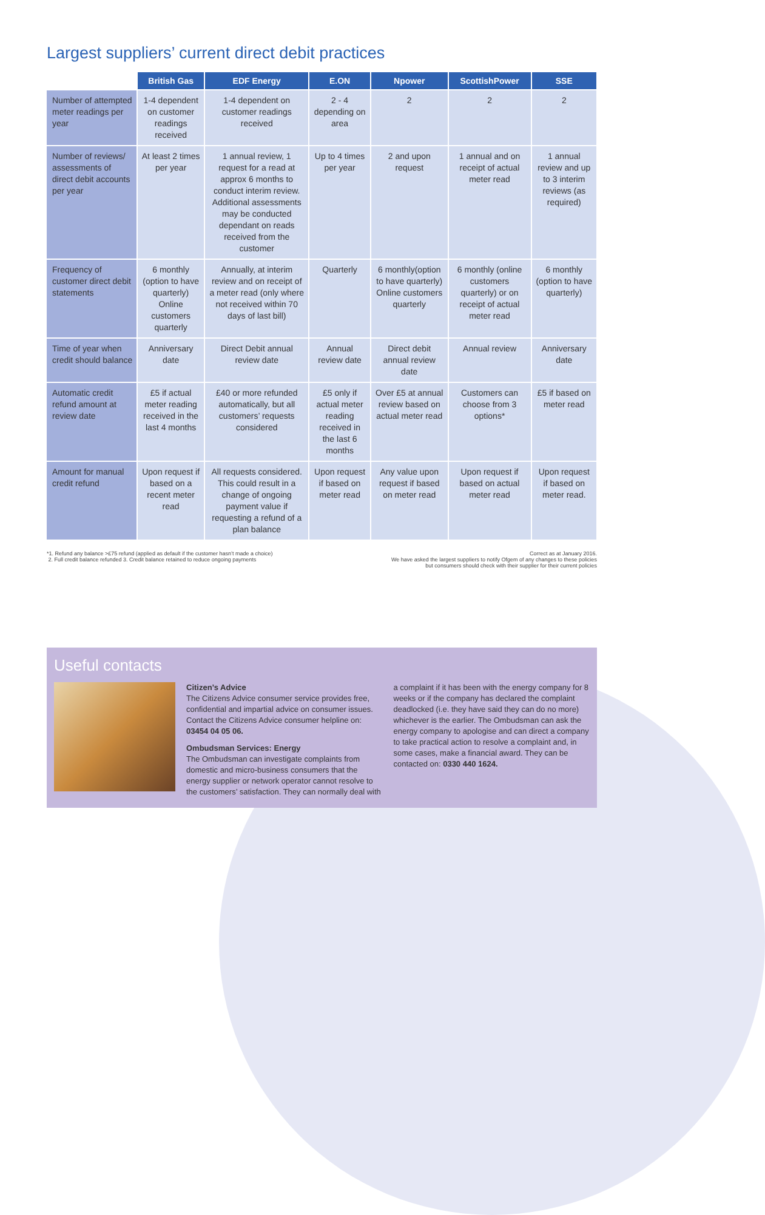Largest suppliers’ current direct debit practices
| | British Gas | EDF Energy | E.ON | Npower | ScottishPower | SSE |
| --- | --- | --- | --- | --- | --- | --- |
| Number of attempted meter readings per year | 1-4 dependent on customer readings received | 1-4 dependent on customer readings received | 2 - 4 depending on area | 2 | 2 | 2 |
| Number of reviews/ assessments of direct debit accounts per year | At least 2 times per year | 1 annual review, 1 request for a read at approx 6 months to conduct interim review. Additional assessments may be conducted dependant on reads received from the customer | Up to 4 times per year | 2 and upon request | 1 annual and on receipt of actual meter read | 1 annual review and up to 3 interim reviews (as required) |
| Frequency of customer direct debit statements | 6 monthly (option to have quarterly) Online customers quarterly | Annually, at interim review and on receipt of a meter read (only where not received within 70 days of last bill) | Quarterly | 6 monthly(option to have quarterly) Online customers quarterly | 6 monthly (online customers quarterly) or on receipt of actual meter read | 6 monthly (option to have quarterly) |
| Time of year when credit should balance | Anniversary date | Direct Debit annual review date | Annual review date | Direct debit annual review date | Annual review | Anniversary date |
| Automatic credit refund amount at review date | £5 if actual meter reading received in the last 4 months | £40 or more refunded automatically, but all customers’ requests considered | £5 only if actual meter reading received in the last 6 months | Over £5 at annual review based on actual meter read | Customers can choose from 3 options* | £5 if based on meter read |
| Amount for manual credit refund | Upon request if based on a recent meter read | All requests considered. This could result in a change of ongoing payment value if requesting a refund of a plan balance | Upon request if based on meter read | Any value upon request if based on meter read | Upon request if based on actual meter read | Upon request if based on meter read. |
*1. Refund any balance >£75 refund (applied as default if the customer hasn’t made a choice)
2. Full credit balance refunded 3. Credit balance retained to reduce ongoing payments
Correct as at January 2016.
We have asked the largest suppliers to notify Ofgem of any changes to these policies
but consumers should check with their supplier for their current policies
Useful contacts
Citizen’s Advice
The Citizens Advice consumer service provides free, confidential and impartial advice on consumer issues. Contact the Citizens Advice consumer helpline on: 03454 04 05 06.
Ombudsman Services: Energy
The Ombudsman can investigate complaints from domestic and micro-business consumers that the energy supplier or network operator cannot resolve to the customers’ satisfaction. They can normally deal with
a complaint if it has been with the energy company for 8 weeks or if the company has declared the complaint deadlocked (i.e. they have said they can do no more) whichever is the earlier. The Ombudsman can ask the energy company to apologise and can direct a company to take practical action to resolve a complaint and, in some cases, make a financial award. They can be contacted on: 0330 440 1624.